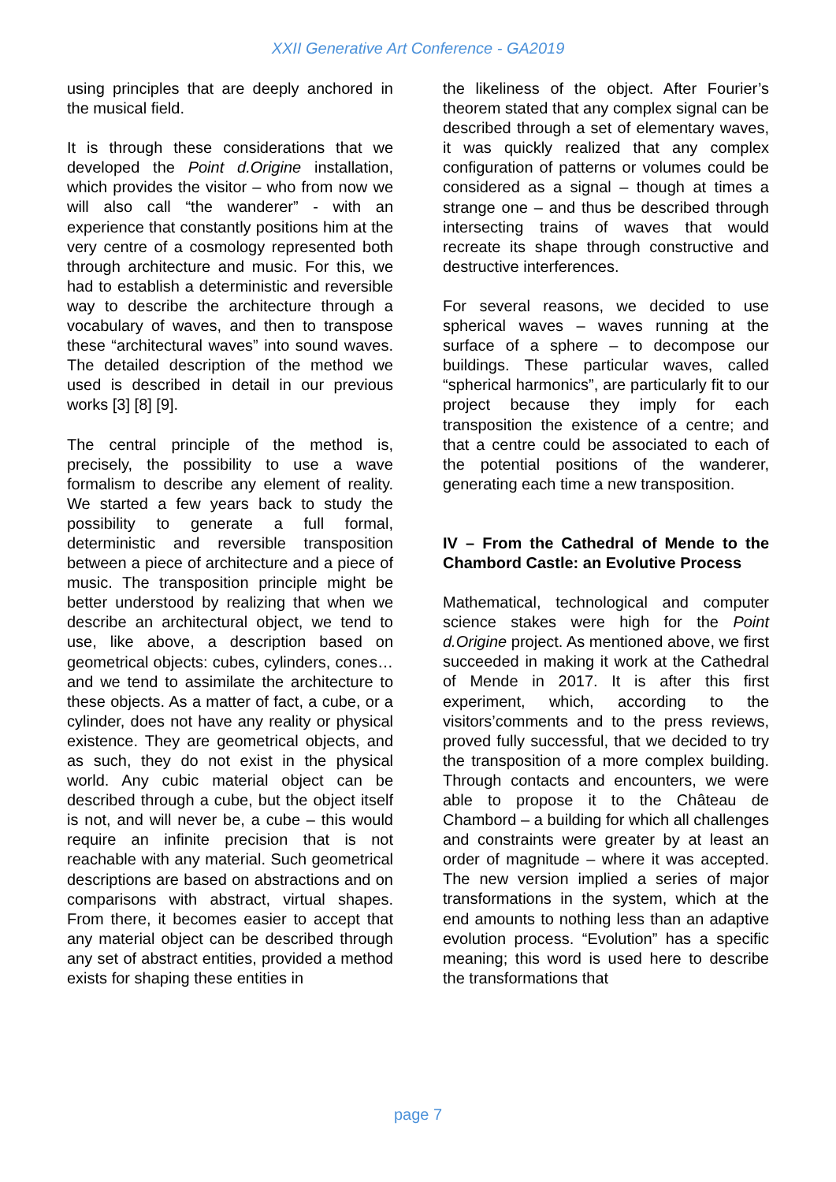XXII Generative Art Conference - GA2019
using principles that are deeply anchored in the musical field.
It is through these considerations that we developed the Point d.Origine installation, which provides the visitor – who from now we will also call “the wanderer” - with an experience that constantly positions him at the very centre of a cosmology represented both through architecture and music. For this, we had to establish a deterministic and reversible way to describe the architecture through a vocabulary of waves, and then to transpose these “architectural waves” into sound waves. The detailed description of the method we used is described in detail in our previous works [3] [8] [9].
The central principle of the method is, precisely, the possibility to use a wave formalism to describe any element of reality. We started a few years back to study the possibility to generate a full formal, deterministic and reversible transposition between a piece of architecture and a piece of music. The transposition principle might be better understood by realizing that when we describe an architectural object, we tend to use, like above, a description based on geometrical objects: cubes, cylinders, cones… and we tend to assimilate the architecture to these objects. As a matter of fact, a cube, or a cylinder, does not have any reality or physical existence. They are geometrical objects, and as such, they do not exist in the physical world. Any cubic material object can be described through a cube, but the object itself is not, and will never be, a cube – this would require an infinite precision that is not reachable with any material. Such geometrical descriptions are based on abstractions and on comparisons with abstract, virtual shapes. From there, it becomes easier to accept that any material object can be described through any set of abstract entities, provided a method exists for shaping these entities in
the likeliness of the object. After Fourier’s theorem stated that any complex signal can be described through a set of elementary waves, it was quickly realized that any complex configuration of patterns or volumes could be considered as a signal – though at times a strange one – and thus be described through intersecting trains of waves that would recreate its shape through constructive and destructive interferences.
For several reasons, we decided to use spherical waves – waves running at the surface of a sphere – to decompose our buildings. These particular waves, called “spherical harmonics”, are particularly fit to our project because they imply for each transposition the existence of a centre; and that a centre could be associated to each of the potential positions of the wanderer, generating each time a new transposition.
IV – From the Cathedral of Mende to the Chambord Castle: an Evolutive Process
Mathematical, technological and computer science stakes were high for the Point d.Origine project. As mentioned above, we first succeeded in making it work at the Cathedral of Mende in 2017. It is after this first experiment, which, according to the visitors’comments and to the press reviews, proved fully successful, that we decided to try the transposition of a more complex building. Through contacts and encounters, we were able to propose it to the Château de Chambord – a building for which all challenges and constraints were greater by at least an order of magnitude – where it was accepted. The new version implied a series of major transformations in the system, which at the end amounts to nothing less than an adaptive evolution process. “Evolution” has a specific meaning; this word is used here to describe the transformations that
page 7